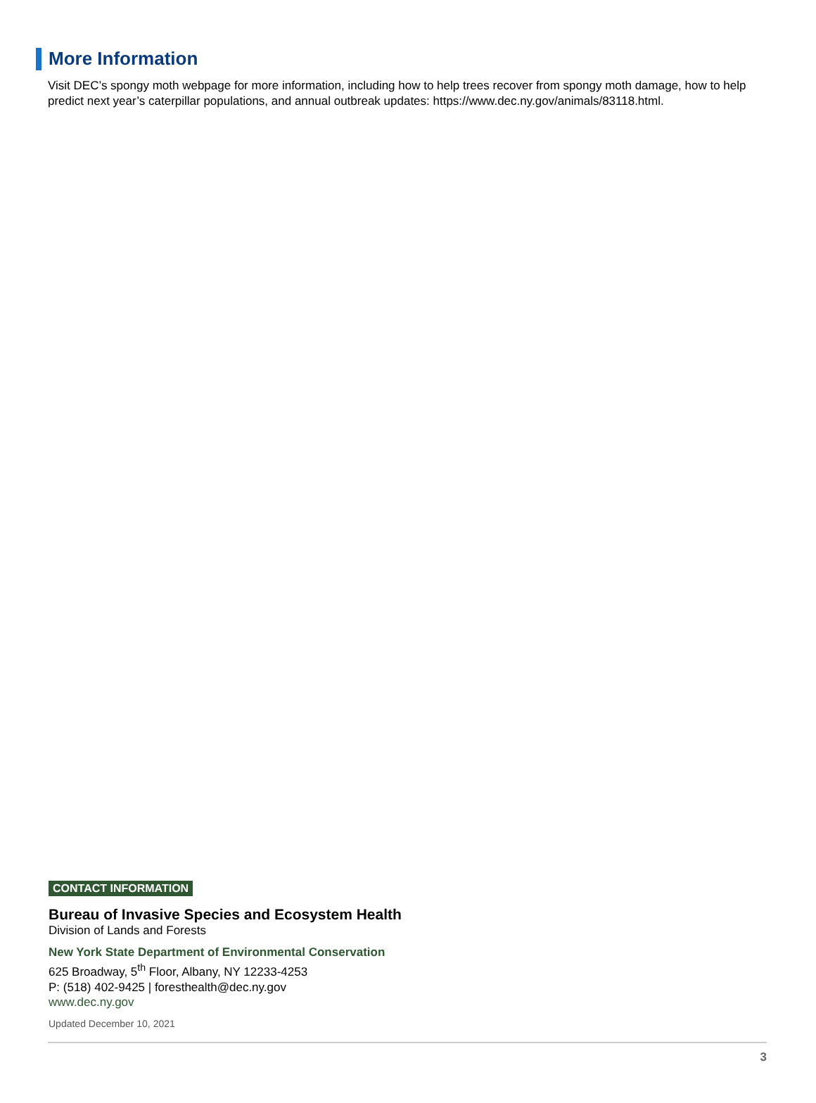More Information
Visit DEC’s spongy moth webpage for more information, including how to help trees recover from spongy moth damage, how to help predict next year’s caterpillar populations, and annual outbreak updates: https://www.dec.ny.gov/animals/83118.html.
CONTACT INFORMATION
Bureau of Invasive Species and Ecosystem Health
Division of Lands and Forests
New York State Department of Environmental Conservation
625 Broadway, 5<sup>th</sup> Floor, Albany, NY 12233-4253
P: (518) 402-9425 | foresthealth@dec.ny.gov
www.dec.ny.gov
Updated December 10, 2021
3